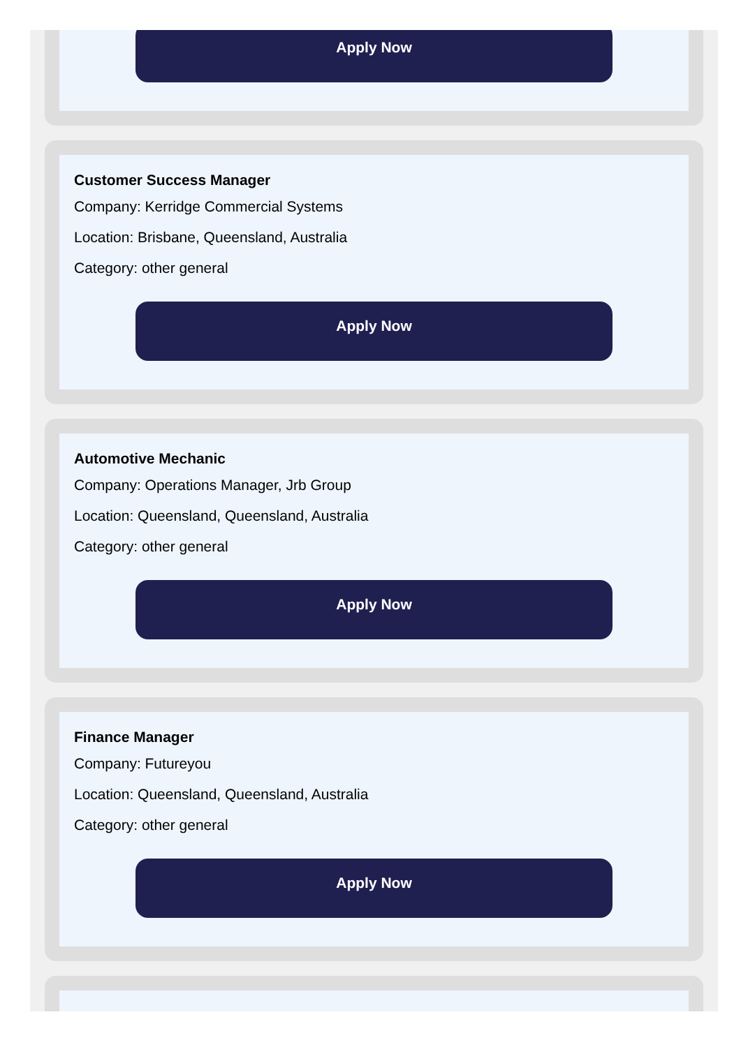Apply Now
Customer Success Manager
Company: Kerridge Commercial Systems
Location: Brisbane, Queensland, Australia
Category: other general
Apply Now
Automotive Mechanic
Company: Operations Manager, Jrb Group
Location: Queensland, Queensland, Australia
Category: other general
Apply Now
Finance Manager
Company: Futureyou
Location: Queensland, Queensland, Australia
Category: other general
Apply Now